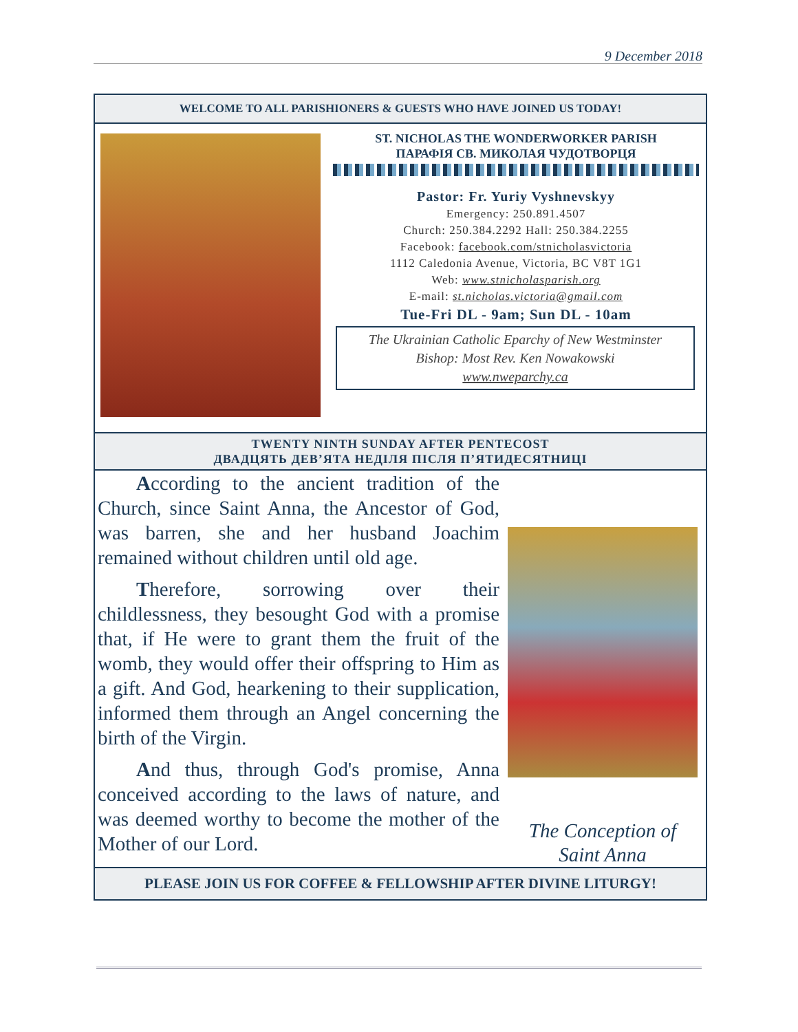9 December 2018
WELCOME TO ALL PARISHIONERS & GUESTS WHO HAVE JOINED US TODAY!
ST. NICHOLAS THE WONDERWORKER PARISH
ПАРАФІЯ СВ. МИКОЛАЯ ЧУДОТВОРЦЯ
Pastor: Fr. Yuriy Vyshnevskyy
Emergency: 250.891.4507
Church: 250.384.2292 Hall: 250.384.2255
Facebook: facebook.com/stnicholasvictoria
1112 Caledonia Avenue, Victoria, BC V8T 1G1
Web: www.stnicholasparish.org
E-mail: st.nicholas.victoria@gmail.com
Tue-Fri DL - 9am; Sun DL - 10am
The Ukrainian Catholic Eparchy of New Westminster
Bishop: Most Rev. Ken Nowakowski
www.nweparchy.ca
TWENTY NINTH SUNDAY AFTER PENTECOST
ДВАДЦЯТЬ ДЕВ’ЯТА НЕДІЛЯ ПІСЛЯ П’ЯТИДЕСЯТНИЦІ
According to the ancient tradition of the Church, since Saint Anna, the Ancestor of God, was barren, she and her husband Joachim remained without children until old age.
Therefore, sorrowing over their childlessness, they besought God with a promise that, if He were to grant them the fruit of the womb, they would offer their offspring to Him as a gift. And God, hearkening to their supplication, informed them through an Angel concerning the birth of the Virgin.
And thus, through God's promise, Anna conceived according to the laws of nature, and was deemed worthy to become the mother of the Mother of our Lord.
The Conception of
Saint Anna
PLEASE JOIN US FOR COFFEE & FELLOWSHIP AFTER DIVINE LITURGY!